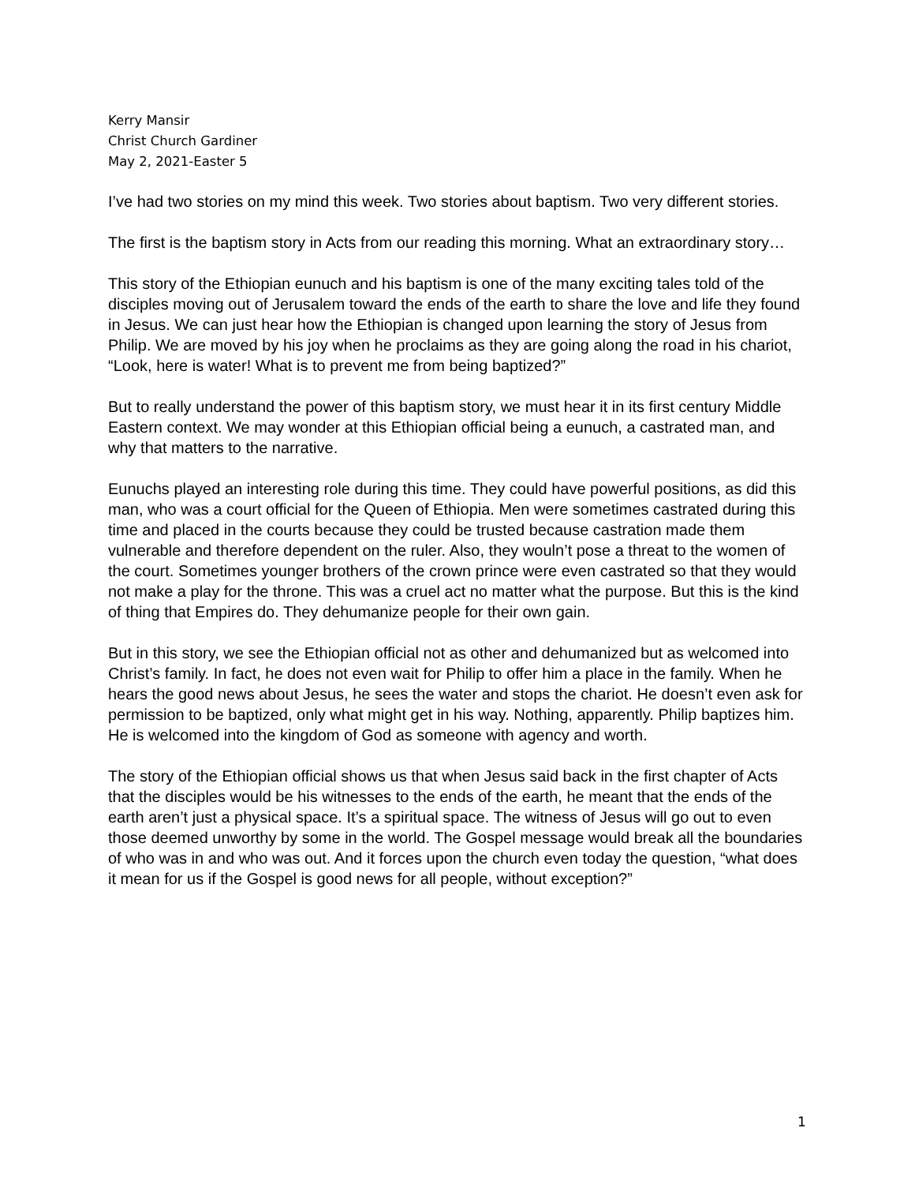Kerry Mansir
Christ Church Gardiner
May 2, 2021-Easter 5
I’ve had two stories on my mind this week. Two stories about baptism. Two very different stories.
The first is the baptism story in Acts from our reading this morning. What an extraordinary story…
This story of the Ethiopian eunuch and his baptism is one of the many exciting tales told of the disciples moving out of Jerusalem toward the ends of the earth to share the love and life they found in Jesus. We can just hear how the Ethiopian is changed upon learning the story of Jesus from Philip. We are moved by his joy when he proclaims as they are going along the road in his chariot, “Look, here is water! What is to prevent me from being baptized?”
But to really understand the power of this baptism story, we must hear it in its first century Middle Eastern context. We may wonder at this Ethiopian official being a eunuch, a castrated man, and why that matters to the narrative.
Eunuchs played an interesting role during this time. They could have powerful positions, as did this man, who was a court official for the Queen of Ethiopia. Men were sometimes castrated during this time and placed in the courts because they could be trusted because castration made them vulnerable and therefore dependent on the ruler. Also, they wouln’t pose a threat to the women of the court. Sometimes younger brothers of the crown prince were even castrated so that they would not make a play for the throne. This was a cruel act no matter what the purpose. But this is the kind of thing that Empires do. They dehumanize people for their own gain.
But in this story, we see the Ethiopian official not as other and dehumanized but as welcomed into Christ’s family. In fact, he does not even wait for Philip to offer him a place in the family. When he hears the good news about Jesus, he sees the water and stops the chariot. He doesn’t even ask for permission to be baptized, only what might get in his way. Nothing, apparently. Philip baptizes him. He is welcomed into the kingdom of God as someone with agency and worth.
The story of the Ethiopian official shows us that when Jesus said back in the first chapter of Acts that the disciples would be his witnesses to the ends of the earth, he meant that the ends of the earth aren’t just a physical space. It’s a spiritual space. The witness of Jesus will go out to even those deemed unworthy by some in the world. The Gospel message would break all the boundaries of who was in and who was out. And it forces upon the church even today the question, “what does it mean for us if the Gospel is good news for all people, without exception?”
1